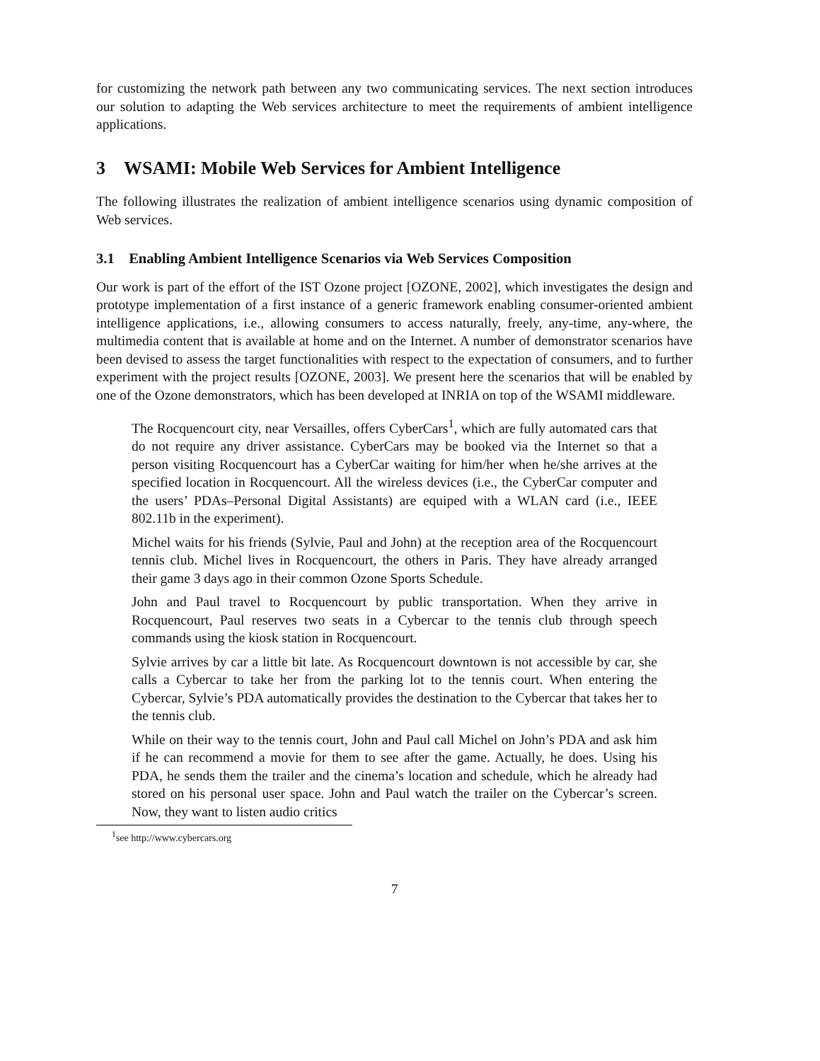for customizing the network path between any two communicating services. The next section introduces our solution to adapting the Web services architecture to meet the requirements of ambient intelligence applications.
3 WSAMI: Mobile Web Services for Ambient Intelligence
The following illustrates the realization of ambient intelligence scenarios using dynamic composition of Web services.
3.1 Enabling Ambient Intelligence Scenarios via Web Services Composition
Our work is part of the effort of the IST Ozone project [OZONE, 2002], which investigates the design and prototype implementation of a first instance of a generic framework enabling consumer-oriented ambient intelligence applications, i.e., allowing consumers to access naturally, freely, any-time, any-where, the multimedia content that is available at home and on the Internet. A number of demonstrator scenarios have been devised to assess the target functionalities with respect to the expectation of consumers, and to further experiment with the project results [OZONE, 2003]. We present here the scenarios that will be enabled by one of the Ozone demonstrators, which has been developed at INRIA on top of the WSAMI middleware.
The Rocquencourt city, near Versailles, offers CyberCars<sup>1</sup>, which are fully automated cars that do not require any driver assistance. CyberCars may be booked via the Internet so that a person visiting Rocquencourt has a CyberCar waiting for him/her when he/she arrives at the specified location in Rocquencourt. All the wireless devices (i.e., the CyberCar computer and the users’ PDAs–Personal Digital Assistants) are equiped with a WLAN card (i.e., IEEE 802.11b in the experiment).
Michel waits for his friends (Sylvie, Paul and John) at the reception area of the Rocquencourt tennis club. Michel lives in Rocquencourt, the others in Paris. They have already arranged their game 3 days ago in their common Ozone Sports Schedule.
John and Paul travel to Rocquencourt by public transportation. When they arrive in Rocquencourt, Paul reserves two seats in a Cybercar to the tennis club through speech commands using the kiosk station in Rocquencourt.
Sylvie arrives by car a little bit late. As Rocquencourt downtown is not accessible by car, she calls a Cybercar to take her from the parking lot to the tennis court. When entering the Cybercar, Sylvie’s PDA automatically provides the destination to the Cybercar that takes her to the tennis club.
While on their way to the tennis court, John and Paul call Michel on John’s PDA and ask him if he can recommend a movie for them to see after the game. Actually, he does. Using his PDA, he sends them the trailer and the cinema’s location and schedule, which he already had stored on his personal user space. John and Paul watch the trailer on the Cybercar’s screen. Now, they want to listen audio critics
<sup>1</sup> see http://www.cybercars.org
7